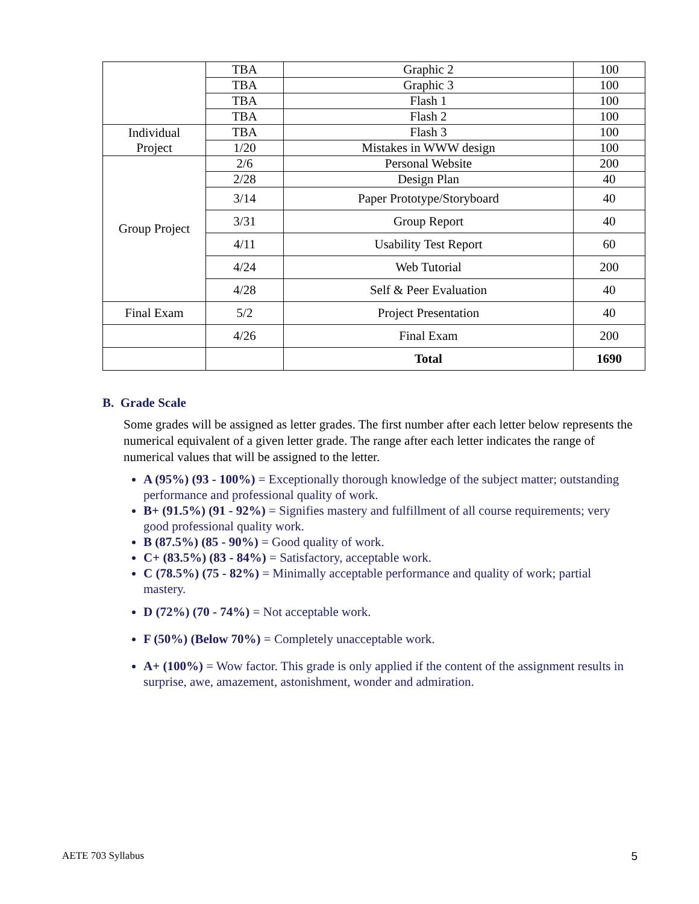| | TBA | Graphic 2 | 100 |
| | TBA | Graphic 3 | 100 |
| | TBA | Flash 1 | 100 |
| | TBA | Flash 2 | 100 |
| Individual Project | TBA | Flash 3 | 100 |
| | 1/20 | Mistakes in WWW design | 100 |
| Group Project | 2/6 | Personal Website | 200 |
| | 2/28 | Design Plan | 40 |
| | 3/14 | Paper Prototype/Storyboard | 40 |
| | 3/31 | Group Report | 40 |
| | 4/11 | Usability Test Report | 60 |
| | 4/24 | Web Tutorial | 200 |
| | 4/28 | Self & Peer Evaluation | 40 |
| Final Exam | 5/2 | Project Presentation | 40 |
| | 4/26 | Final Exam | 200 |
| | | Total | 1690 |
B. Grade Scale
Some grades will be assigned as letter grades. The first number after each letter below represents the numerical equivalent of a given letter grade. The range after each letter indicates the range of numerical values that will be assigned to the letter.
A (95%) (93 - 100%) = Exceptionally thorough knowledge of the subject matter; outstanding performance and professional quality of work.
B+ (91.5%) (91 - 92%) = Signifies mastery and fulfillment of all course requirements; very good professional quality work.
B (87.5%) (85 - 90%) = Good quality of work.
C+ (83.5%) (83 - 84%) = Satisfactory, acceptable work.
C (78.5%) (75 - 82%) = Minimally acceptable performance and quality of work; partial mastery.
D (72%) (70 - 74%) = Not acceptable work.
F (50%) (Below 70%) = Completely unacceptable work.
A+ (100%) = Wow factor. This grade is only applied if the content of the assignment results in surprise, awe, amazement, astonishment, wonder and admiration.
AETE 703 Syllabus 5